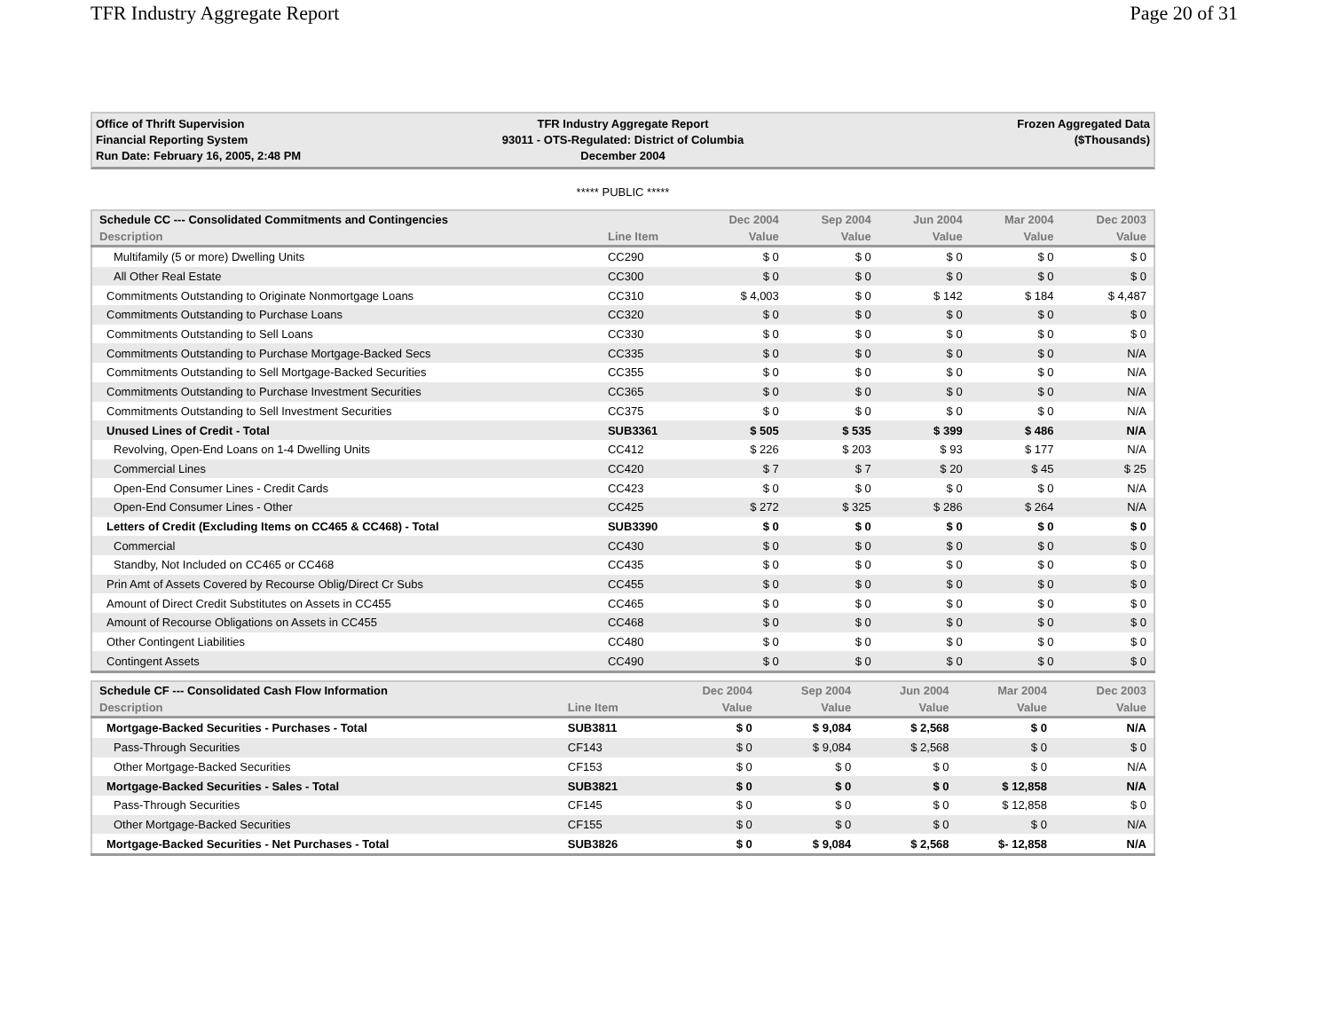TFR Industry Aggregate Report Page 20 of 31
Office of Thrift Supervision
Financial Reporting System
Run Date: February 16, 2005, 2:48 PM
TFR Industry Aggregate Report
93011 - OTS-Regulated: District of Columbia
December 2004
Frozen Aggregated Data
($Thousands)
***** PUBLIC *****
| Schedule CC --- Consolidated Commitments and Contingencies | | Dec 2004 | Sep 2004 | Jun 2004 | Mar 2004 | Dec 2003 |
| --- | --- | --- | --- | --- | --- | --- |
| Description | Line Item | Value | Value | Value | Value | Value |
| Multifamily (5 or more) Dwelling Units | CC290 | $ 0 | $ 0 | $ 0 | $ 0 | $ 0 |
| All Other Real Estate | CC300 | $ 0 | $ 0 | $ 0 | $ 0 | $ 0 |
| Commitments Outstanding to Originate Nonmortgage Loans | CC310 | $ 4,003 | $ 0 | $ 142 | $ 184 | $ 4,487 |
| Commitments Outstanding to Purchase Loans | CC320 | $ 0 | $ 0 | $ 0 | $ 0 | $ 0 |
| Commitments Outstanding to Sell Loans | CC330 | $ 0 | $ 0 | $ 0 | $ 0 | $ 0 |
| Commitments Outstanding to Purchase Mortgage-Backed Secs | CC335 | $ 0 | $ 0 | $ 0 | $ 0 | N/A |
| Commitments Outstanding to Sell Mortgage-Backed Securities | CC355 | $ 0 | $ 0 | $ 0 | $ 0 | N/A |
| Commitments Outstanding to Purchase Investment Securities | CC365 | $ 0 | $ 0 | $ 0 | $ 0 | N/A |
| Commitments Outstanding to Sell Investment Securities | CC375 | $ 0 | $ 0 | $ 0 | $ 0 | N/A |
| Unused Lines of Credit - Total | SUB3361 | $ 505 | $ 535 | $ 399 | $ 486 | N/A |
| Revolving, Open-End Loans on 1-4 Dwelling Units | CC412 | $ 226 | $ 203 | $ 93 | $ 177 | N/A |
| Commercial Lines | CC420 | $ 7 | $ 7 | $ 20 | $ 45 | $ 25 |
| Open-End Consumer Lines - Credit Cards | CC423 | $ 0 | $ 0 | $ 0 | $ 0 | N/A |
| Open-End Consumer Lines - Other | CC425 | $ 272 | $ 325 | $ 286 | $ 264 | N/A |
| Letters of Credit (Excluding Items on CC465 & CC468) - Total | SUB3390 | $ 0 | $ 0 | $ 0 | $ 0 | $ 0 |
| Commercial | CC430 | $ 0 | $ 0 | $ 0 | $ 0 | $ 0 |
| Standby, Not Included on CC465 or CC468 | CC435 | $ 0 | $ 0 | $ 0 | $ 0 | $ 0 |
| Prin Amt of Assets Covered by Recourse Oblig/Direct Cr Subs | CC455 | $ 0 | $ 0 | $ 0 | $ 0 | $ 0 |
| Amount of Direct Credit Substitutes on Assets in CC455 | CC465 | $ 0 | $ 0 | $ 0 | $ 0 | $ 0 |
| Amount of Recourse Obligations on Assets in CC455 | CC468 | $ 0 | $ 0 | $ 0 | $ 0 | $ 0 |
| Other Contingent Liabilities | CC480 | $ 0 | $ 0 | $ 0 | $ 0 | $ 0 |
| Contingent Assets | CC490 | $ 0 | $ 0 | $ 0 | $ 0 | $ 0 |
| Schedule CF --- Consolidated Cash Flow Information | | Dec 2004 | Sep 2004 | Jun 2004 | Mar 2004 | Dec 2003 |
| --- | --- | --- | --- | --- | --- | --- |
| Description | Line Item | Value | Value | Value | Value | Value |
| Mortgage-Backed Securities - Purchases - Total | SUB3811 | $ 0 | $ 9,084 | $ 2,568 | $ 0 | N/A |
| Pass-Through Securities | CF143 | $ 0 | $ 9,084 | $ 2,568 | $ 0 | $ 0 |
| Other Mortgage-Backed Securities | CF153 | $ 0 | $ 0 | $ 0 | $ 0 | N/A |
| Mortgage-Backed Securities - Sales - Total | SUB3821 | $ 0 | $ 0 | $ 0 | $ 12,858 | N/A |
| Pass-Through Securities | CF145 | $ 0 | $ 0 | $ 0 | $ 12,858 | $ 0 |
| Other Mortgage-Backed Securities | CF155 | $ 0 | $ 0 | $ 0 | $ 0 | N/A |
| Mortgage-Backed Securities - Net Purchases - Total | SUB3826 | $ 0 | $ 9,084 | $ 2,568 | $- 12,858 | N/A |